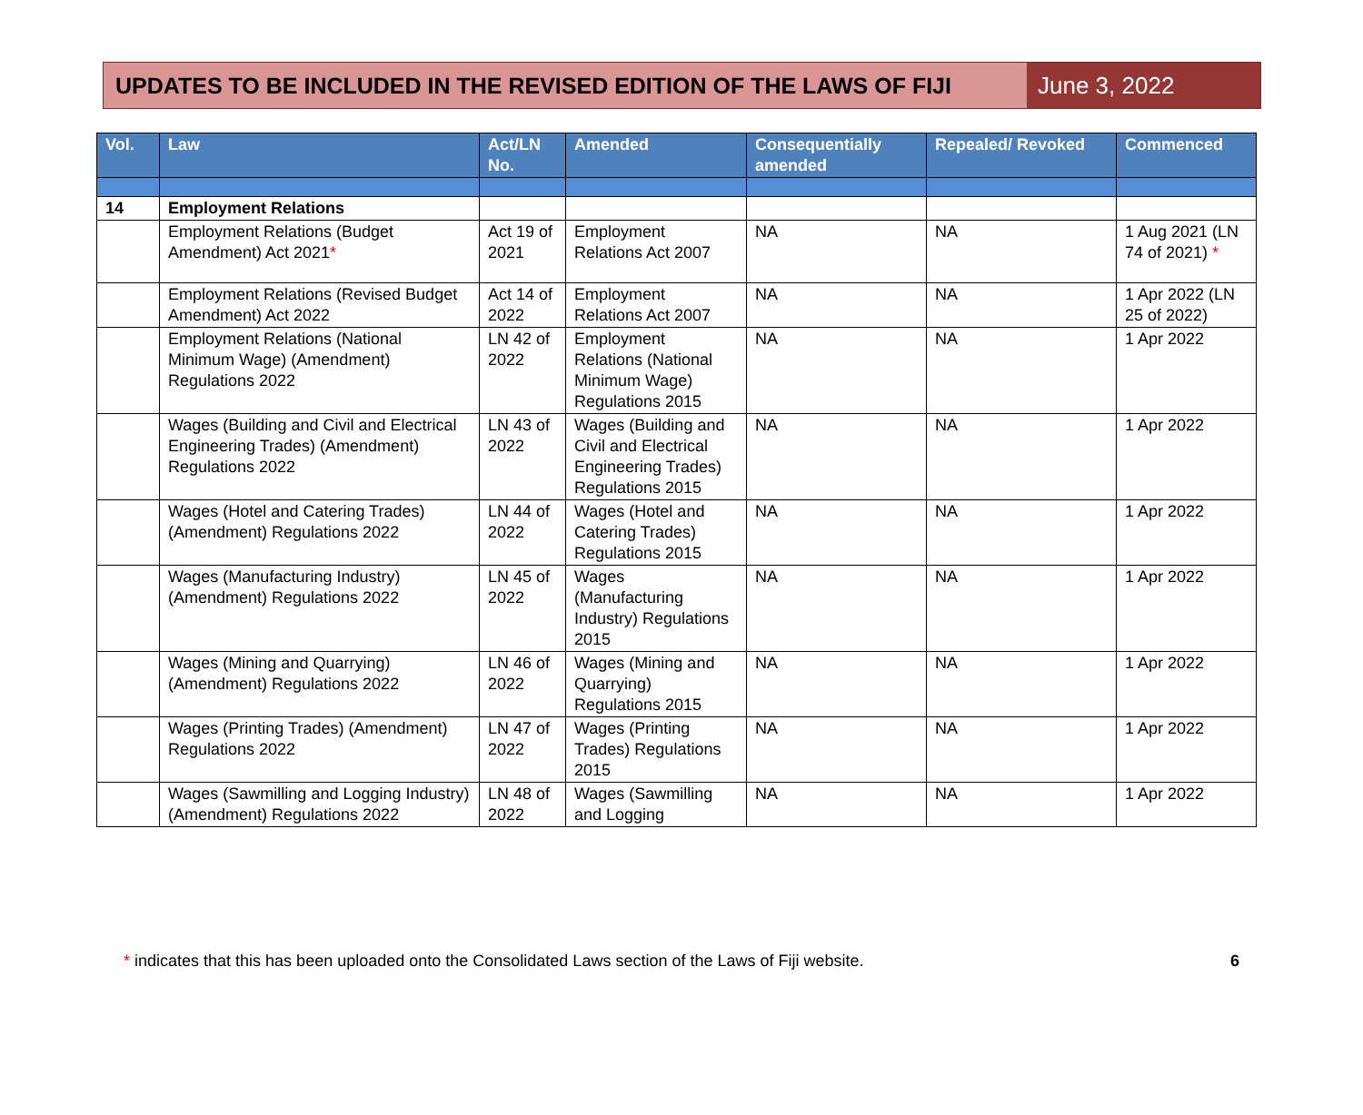UPDATES TO BE INCLUDED IN THE REVISED EDITION OF THE LAWS OF FIJI
June 3, 2022
| Vol. | Law | Act/LN No. | Amended | Consequentially amended | Repealed/ Revoked | Commenced |
| --- | --- | --- | --- | --- | --- | --- |
| 14 | Employment Relations | | | | | |
| | Employment Relations (Budget Amendment) Act 2021 * | Act 19 of 2021 | Employment Relations Act 2007 | NA | NA | 1 Aug 2021 (LN 74 of 2021) * |
| | Employment Relations (Revised Budget Amendment) Act 2022 | Act 14 of 2022 | Employment Relations Act 2007 | NA | NA | 1 Apr 2022 (LN 25 of 2022) |
| | Employment Relations (National Minimum Wage) (Amendment) Regulations 2022 | LN 42 of 2022 | Employment Relations (National Minimum Wage) Regulations 2015 | NA | NA | 1 Apr 2022 |
| | Wages (Building and Civil and Electrical Engineering Trades) (Amendment) Regulations 2022 | LN 43 of 2022 | Wages (Building and Civil and Electrical Engineering Trades) Regulations 2015 | NA | NA | 1 Apr 2022 |
| | Wages (Hotel and Catering Trades) (Amendment) Regulations 2022 | LN 44 of 2022 | Wages (Hotel and Catering Trades) Regulations 2015 | NA | NA | 1 Apr 2022 |
| | Wages (Manufacturing Industry) (Amendment) Regulations 2022 | LN 45 of 2022 | Wages (Manufacturing Industry) Regulations 2015 | NA | NA | 1 Apr 2022 |
| | Wages (Mining and Quarrying) (Amendment) Regulations 2022 | LN 46 of 2022 | Wages (Mining and Quarrying) Regulations 2015 | NA | NA | 1 Apr 2022 |
| | Wages (Printing Trades) (Amendment) Regulations 2022 | LN 47 of 2022 | Wages (Printing Trades) Regulations 2015 | NA | NA | 1 Apr 2022 |
| | Wages (Sawmilling and Logging Industry) (Amendment) Regulations 2022 | LN 48 of 2022 | Wages (Sawmilling and Logging | NA | NA | 1 Apr 2022 |
* indicates that this has been uploaded onto the Consolidated Laws section of the Laws of Fiji website. 6